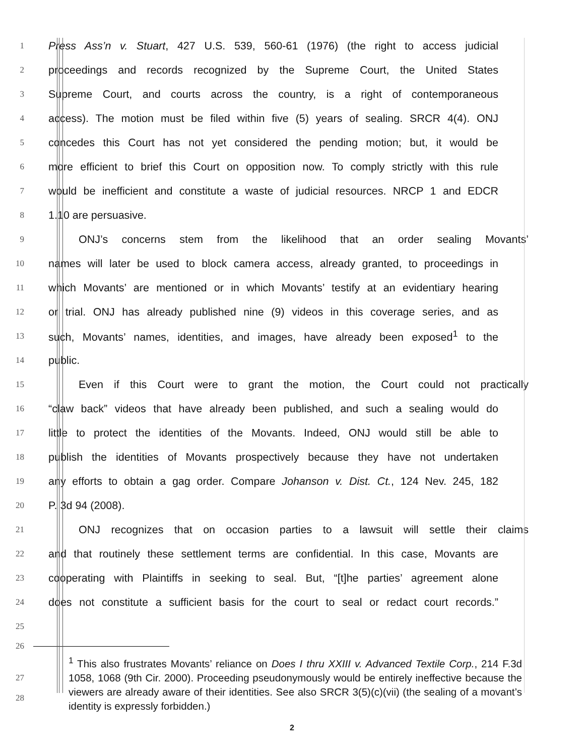1
Press Ass’n v. Stuart, 427 U.S. 539, 560-61 (1976) (the right to access judicial
2
proceedings and records recognized by the Supreme Court, the United States
3
Supreme Court, and courts across the country, is a right of contemporaneous
4
access). The motion must be filed within five (5) years of sealing. SRCR 4(4). ONJ
5
concedes this Court has not yet considered the pending motion; but, it would be
6
more efficient to brief this Court on opposition now. To comply strictly with this rule
7
would be inefficient and constitute a waste of judicial resources. NRCP 1 and EDCR
8
1.10 are persuasive.
9
ONJ’s concerns stem from the likelihood that an order sealing Movants’
10
names will later be used to block camera access, already granted, to proceedings in
11
which Movants’ are mentioned or in which Movants’ testify at an evidentiary hearing
12
or trial. ONJ has already published nine (9) videos in this coverage series, and as
13
such, Movants’ names, identities, and images, have already been exposed<sup>1</sup> to the
14
public.
15
Even if this Court were to grant the motion, the Court could not practically
16
“claw back” videos that have already been published, and such a sealing would do
17
little to protect the identities of the Movants. Indeed, ONJ would still be able to
18
publish the identities of Movants prospectively because they have not undertaken
19
any efforts to obtain a gag order. Compare Johanson v. Dist. Ct., 124 Nev. 245, 182
20
P. 3d 94 (2008).
21
ONJ recognizes that on occasion parties to a lawsuit will settle their claims
22
and that routinely these settlement terms are confidential. In this case, Movants are
23
cooperating with Plaintiffs in seeking to seal. But, “[t]he parties’ agreement alone
24
does not constitute a sufficient basis for the court to seal or redact court records.”
25
26
<sup>1</sup> This also frustrates Movants’ reliance on Does I thru XXIII v. Advanced Textile Corp., 214 F.3d 1058, 1068 (9th Cir. 2000). Proceeding pseudonymously would be entirely ineffective because the viewers are already aware of their identities. See also SRCR 3(5)(c)(vii) (the sealing of a movant’s identity is expressly forbidden.)
27
28
2